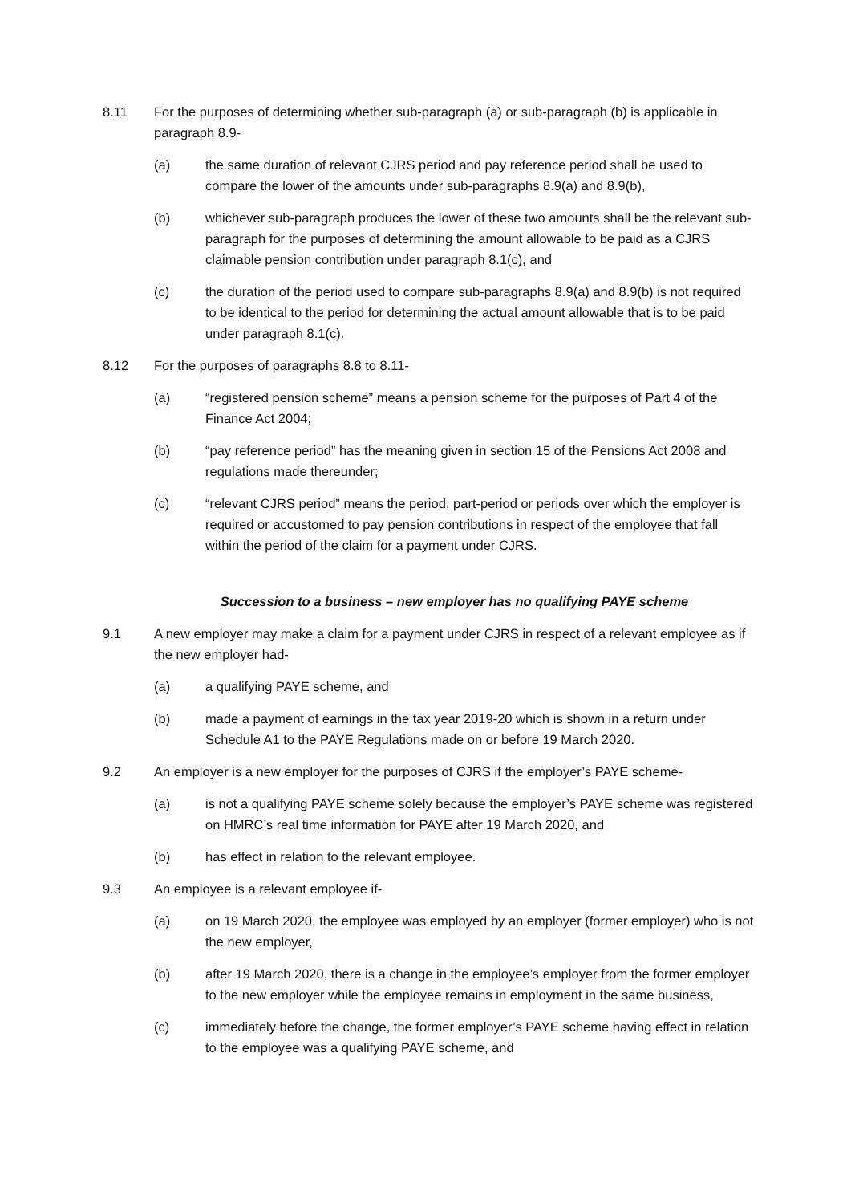8.11 For the purposes of determining whether sub-paragraph (a) or sub-paragraph (b) is applicable in paragraph 8.9-
(a) the same duration of relevant CJRS period and pay reference period shall be used to compare the lower of the amounts under sub-paragraphs 8.9(a) and 8.9(b),
(b) whichever sub-paragraph produces the lower of these two amounts shall be the relevant sub-paragraph for the purposes of determining the amount allowable to be paid as a CJRS claimable pension contribution under paragraph 8.1(c), and
(c) the duration of the period used to compare sub-paragraphs 8.9(a) and 8.9(b) is not required to be identical to the period for determining the actual amount allowable that is to be paid under paragraph 8.1(c).
8.12 For the purposes of paragraphs 8.8 to 8.11-
(a) “registered pension scheme” means a pension scheme for the purposes of Part 4 of the Finance Act 2004;
(b) “pay reference period” has the meaning given in section 15 of the Pensions Act 2008 and regulations made thereunder;
(c) “relevant CJRS period” means the period, part-period or periods over which the employer is required or accustomed to pay pension contributions in respect of the employee that fall within the period of the claim for a payment under CJRS.
Succession to a business – new employer has no qualifying PAYE scheme
9.1 A new employer may make a claim for a payment under CJRS in respect of a relevant employee as if the new employer had-
(a) a qualifying PAYE scheme, and
(b) made a payment of earnings in the tax year 2019-20 which is shown in a return under Schedule A1 to the PAYE Regulations made on or before 19 March 2020.
9.2 An employer is a new employer for the purposes of CJRS if the employer’s PAYE scheme-
(a) is not a qualifying PAYE scheme solely because the employer’s PAYE scheme was registered on HMRC’s real time information for PAYE after 19 March 2020, and
(b) has effect in relation to the relevant employee.
9.3 An employee is a relevant employee if-
(a) on 19 March 2020, the employee was employed by an employer (former employer) who is not the new employer,
(b) after 19 March 2020, there is a change in the employee’s employer from the former employer to the new employer while the employee remains in employment in the same business,
(c) immediately before the change, the former employer’s PAYE scheme having effect in relation to the employee was a qualifying PAYE scheme, and